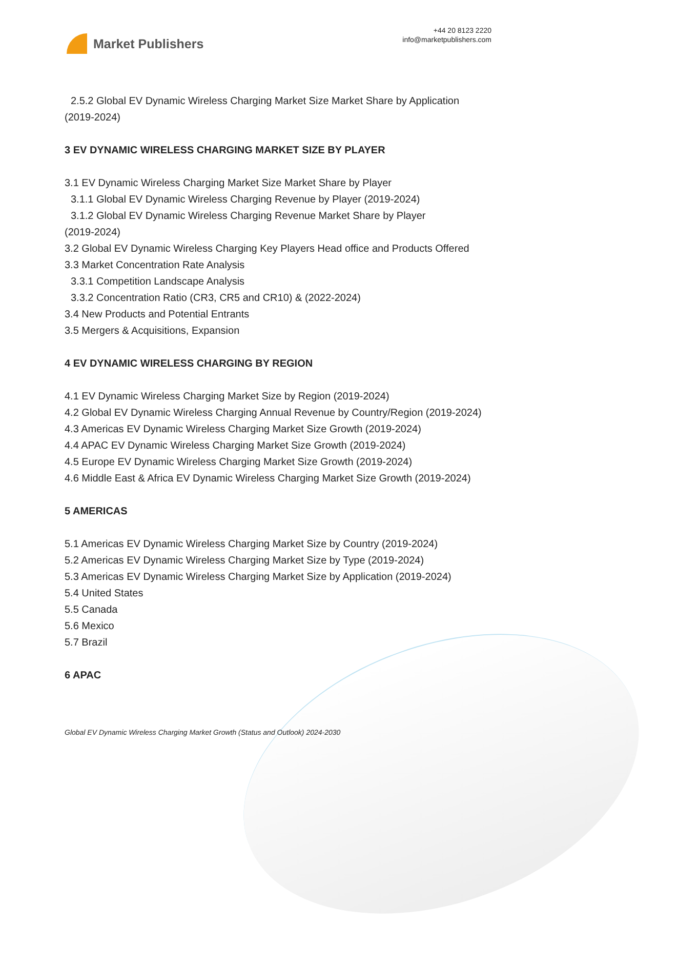Market Publishers
+44 20 8123 2220
info@marketpublishers.com
2.5.2 Global EV Dynamic Wireless Charging Market Size Market Share by Application
(2019-2024)
3 EV DYNAMIC WIRELESS CHARGING MARKET SIZE BY PLAYER
3.1 EV Dynamic Wireless Charging Market Size Market Share by Player
3.1.1 Global EV Dynamic Wireless Charging Revenue by Player (2019-2024)
3.1.2 Global EV Dynamic Wireless Charging Revenue Market Share by Player
(2019-2024)
3.2 Global EV Dynamic Wireless Charging Key Players Head office and Products Offered
3.3 Market Concentration Rate Analysis
3.3.1 Competition Landscape Analysis
3.3.2 Concentration Ratio (CR3, CR5 and CR10) & (2022-2024)
3.4 New Products and Potential Entrants
3.5 Mergers & Acquisitions, Expansion
4 EV DYNAMIC WIRELESS CHARGING BY REGION
4.1 EV Dynamic Wireless Charging Market Size by Region (2019-2024)
4.2 Global EV Dynamic Wireless Charging Annual Revenue by Country/Region (2019-2024)
4.3 Americas EV Dynamic Wireless Charging Market Size Growth (2019-2024)
4.4 APAC EV Dynamic Wireless Charging Market Size Growth (2019-2024)
4.5 Europe EV Dynamic Wireless Charging Market Size Growth (2019-2024)
4.6 Middle East & Africa EV Dynamic Wireless Charging Market Size Growth (2019-2024)
5 AMERICAS
5.1 Americas EV Dynamic Wireless Charging Market Size by Country (2019-2024)
5.2 Americas EV Dynamic Wireless Charging Market Size by Type (2019-2024)
5.3 Americas EV Dynamic Wireless Charging Market Size by Application (2019-2024)
5.4 United States
5.5 Canada
5.6 Mexico
5.7 Brazil
6 APAC
Global EV Dynamic Wireless Charging Market Growth (Status and Outlook) 2024-2030